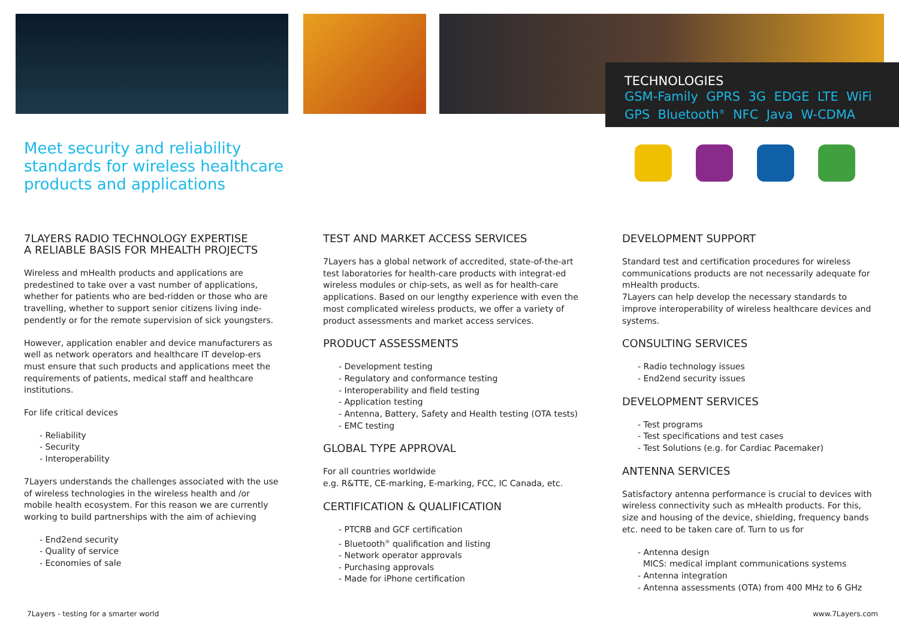TECHNOLOGIES
GSM-Family GPRS 3G EDGE LTE WiFi
GPS Bluetooth<sup>®</sup> NFC Java W-CDMA
Meet security and reliability
standards for wireless healthcare
products and applications
7LAYERS RADIO TECHNOLOGY EXPERTISE
A RELIABLE BASIS FOR MHEALTH PROJECTS
Wireless and mHealth products and applications are predestined to take over a vast number of applications, whether for patients who are bed-ridden or those who are travelling, whether to support senior citizens living inde-pendently or for the remote supervision of sick youngsters.
However, application enabler and device manufacturers as well as network operators and healthcare IT develop-ers must ensure that such products and applications meet the requirements of patients, medical staff and healthcare institutions.
For life critical devices
- Reliability
- Security
- Interoperability
7Layers understands the challenges associated with the use of wireless technologies in the wireless health and /or mobile health ecosystem. For this reason we are currently working to build partnerships with the aim of achieving
- End2end security
- Quality of service
- Economies of sale
TEST AND MARKET ACCESS SERVICES
7Layers has a global network of accredited, state-of-the-art test laboratories for health-care products with integrat-ed wireless modules or chip-sets, as well as for health-care applications. Based on our lengthy experience with even the most complicated wireless products, we offer a variety of product assessments and market access services.
PRODUCT ASSESSMENTS
- Development testing
- Regulatory and conformance testing
- Interoperability and field testing
- Application testing
- Antenna, Battery, Safety and Health testing (OTA tests)
- EMC testing
GLOBAL TYPE APPROVAL
For all countries worldwide
e.g. R&TTE, CE-marking, E-marking, FCC, IC Canada, etc.
CERTIFICATION & QUALIFICATION
- PTCRB and GCF certification
- Bluetooth<sup>®</sup> qualification and listing
- Network operator approvals
- Purchasing approvals
- Made for iPhone certification
DEVELOPMENT SUPPORT
Standard test and certification procedures for wireless communications products are not necessarily adequate for mHealth products.
7Layers can help develop the necessary standards to improve interoperability of wireless healthcare devices and systems.
CONSULTING SERVICES
- Radio technology issues
- End2end security issues
DEVELOPMENT SERVICES
- Test programs
- Test specifications and test cases
- Test Solutions (e.g. for Cardiac Pacemaker)
ANTENNA SERVICES
Satisfactory antenna performance is crucial to devices with wireless connectivity such as mHealth products. For this, size and housing of the device, shielding, frequency bands etc. need to be taken care of. Turn to us for
- Antenna design
MICS: medical implant communications systems
- Antenna integration
- Antenna assessments (OTA) from 400 MHz to 6 GHz
7Layers - testing for a smarter world
www.7Layers.com